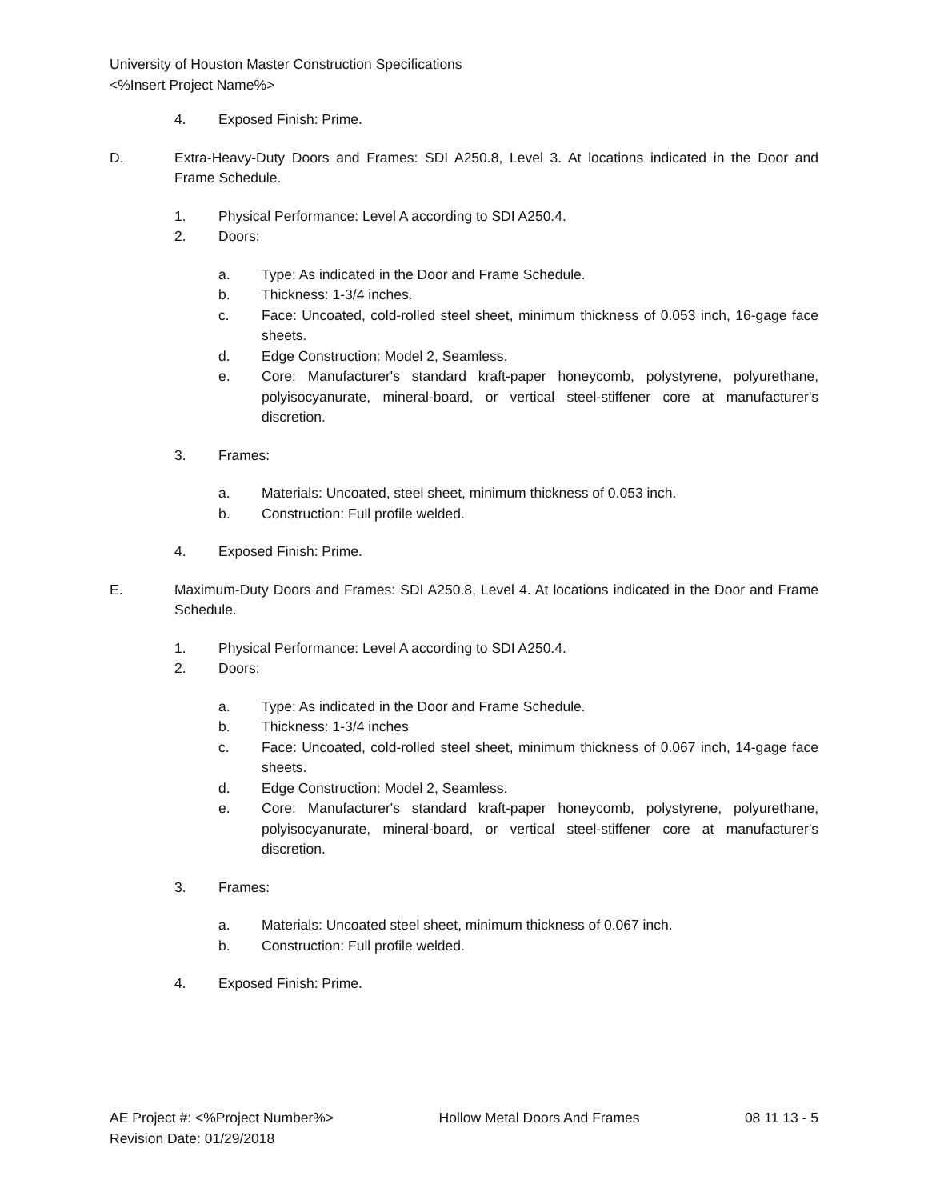University of Houston Master Construction Specifications
<%Insert Project Name%>
4. Exposed Finish: Prime.
D. Extra-Heavy-Duty Doors and Frames: SDI A250.8, Level 3. At locations indicated in the Door and Frame Schedule.
1. Physical Performance: Level A according to SDI A250.4.
2. Doors:
a. Type: As indicated in the Door and Frame Schedule.
b. Thickness: 1-3/4 inches.
c. Face: Uncoated, cold-rolled steel sheet, minimum thickness of 0.053 inch, 16-gage face sheets.
d. Edge Construction: Model 2, Seamless.
e. Core: Manufacturer's standard kraft-paper honeycomb, polystyrene, polyurethane, polyisocyanurate, mineral-board, or vertical steel-stiffener core at manufacturer's discretion.
3. Frames:
a. Materials: Uncoated, steel sheet, minimum thickness of 0.053 inch.
b. Construction: Full profile welded.
4. Exposed Finish: Prime.
E. Maximum-Duty Doors and Frames: SDI A250.8, Level 4. At locations indicated in the Door and Frame Schedule.
1. Physical Performance: Level A according to SDI A250.4.
2. Doors:
a. Type: As indicated in the Door and Frame Schedule.
b. Thickness: 1-3/4 inches
c. Face: Uncoated, cold-rolled steel sheet, minimum thickness of 0.067 inch, 14-gage face sheets.
d. Edge Construction: Model 2, Seamless.
e. Core: Manufacturer's standard kraft-paper honeycomb, polystyrene, polyurethane, polyisocyanurate, mineral-board, or vertical steel-stiffener core at manufacturer's discretion.
3. Frames:
a. Materials: Uncoated steel sheet, minimum thickness of 0.067 inch.
b. Construction: Full profile welded.
4. Exposed Finish: Prime.
AE Project #: <%Project Number%> Hollow Metal Doors And Frames 08 11 13 - 5
Revision Date: 01/29/2018